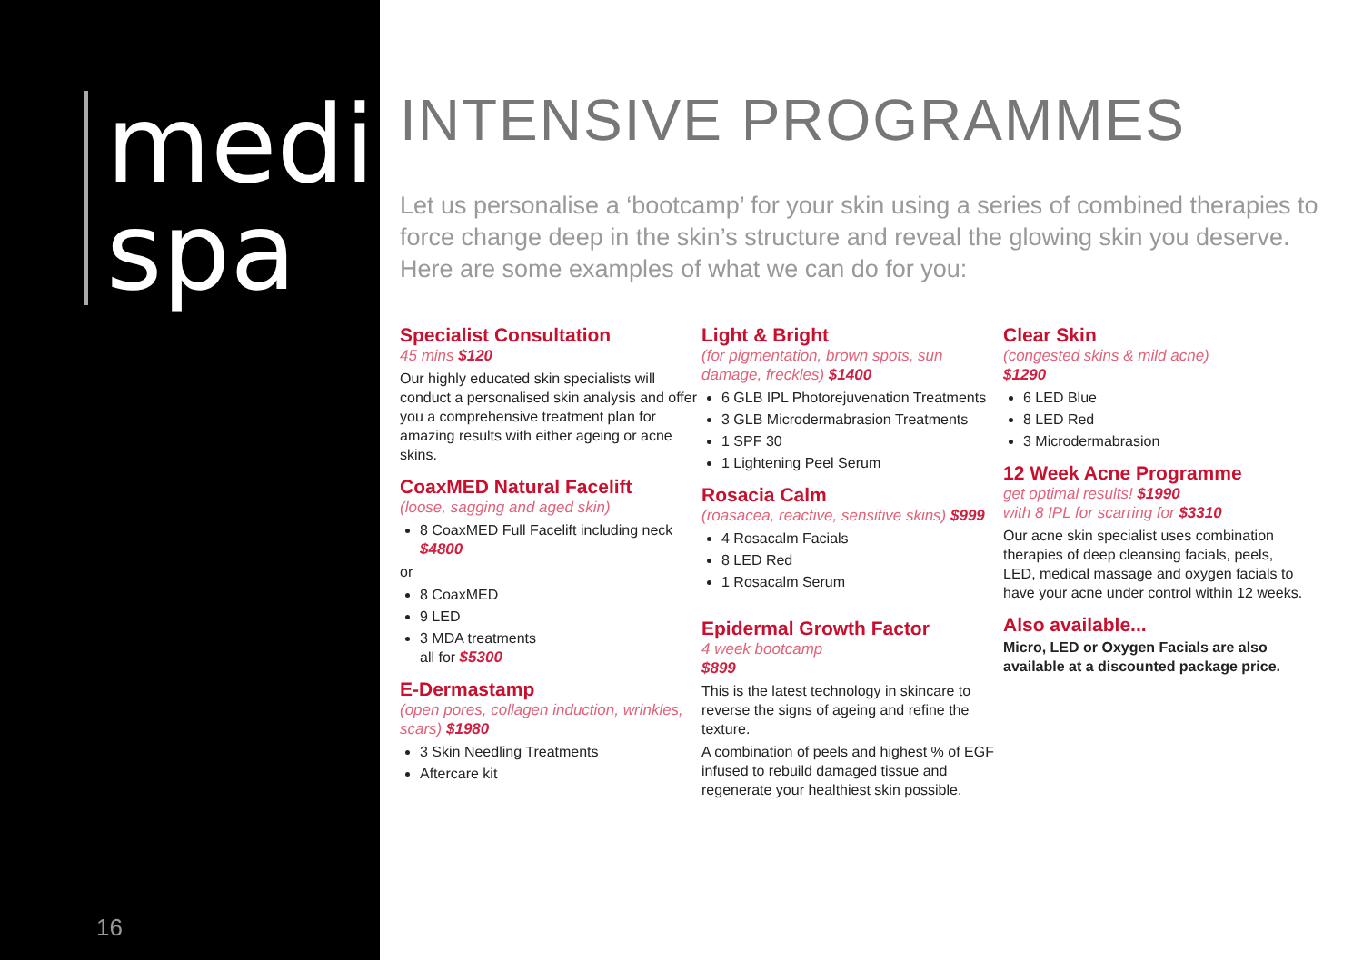medi
spa
16
INTENSIVE PROGRAMMES
Let us personalise a ‘bootcamp’ for your skin using a series of combined therapies to force change deep in the skin’s structure and reveal the glowing skin you deserve. Here are some examples of what we can do for you:
Specialist Consultation
45 mins $120
Our highly educated skin specialists will conduct a personalised skin analysis and offer you a comprehensive treatment plan for amazing results with either ageing or acne skins.
CoaxMED Natural Facelift
(loose, sagging and aged skin)
8 CoaxMED Full Facelift including neck
$4800
or
8 CoaxMED
9 LED
3 MDA treatments
all for $5300
E-Dermastamp
(open pores, collagen induction, wrinkles, scars) $1980
3 Skin Needling Treatments
Aftercare kit
Light & Bright
(for pigmentation, brown spots, sun damage, freckles) $1400
6 GLB IPL Photorejuvenation Treatments
3 GLB Microdermabrasion Treatments
1 SPF 30
1 Lightening Peel Serum
Rosacia Calm
(roasacea, reactive, sensitive skins) $999
4 Rosacalm Facials
8 LED Red
1 Rosacalm Serum
Epidermal Growth Factor
4 week bootcamp
$899
This is the latest technology in skincare to reverse the signs of ageing and refine the texture.
A combination of peels and highest % of EGF infused to rebuild damaged tissue and regenerate your healthiest skin possible.
Clear Skin
(congested skins & mild acne)
$1290
6 LED Blue
8 LED Red
3 Microdermabrasion
12 Week Acne Programme
get optimal results! $1990
with 8 IPL for scarring for $3310
Our acne skin specialist uses combination therapies of deep cleansing facials, peels, LED, medical massage and oxygen facials to have your acne under control within 12 weeks.
Also available...
Micro, LED or Oxygen Facials are also available at a discounted package price.